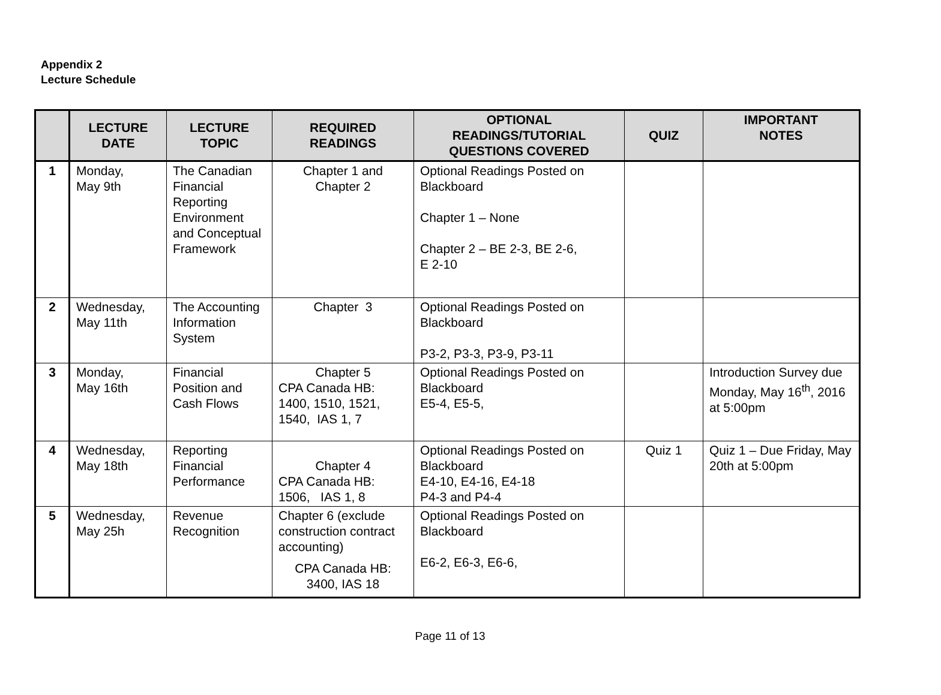Appendix 2
Lecture Schedule
| | LECTURE DATE | LECTURE TOPIC | REQUIRED READINGS | OPTIONAL READINGS/TUTORIAL QUESTIONS COVERED | QUIZ | IMPORTANT NOTES |
| --- | --- | --- | --- | --- | --- | --- |
| 1 | Monday, May 9th | The Canadian Financial Reporting Environment and Conceptual Framework | Chapter 1 and Chapter 2 | Optional Readings Posted on Blackboard Chapter 1 – None Chapter 2 – BE 2-3, BE 2-6, E 2-10 | | |
| 2 | Wednesday, May 11th | The Accounting Information System | Chapter 3 | Optional Readings Posted on Blackboard P3-2, P3-3, P3-9, P3-11 | | |
| 3 | Monday, May 16th | Financial Position and Cash Flows | Chapter 5 CPA Canada HB: 1400, 1510, 1521, 1540, IAS 1, 7 | Optional Readings Posted on Blackboard E5-4, E5-5, | | Introduction Survey due Monday, May 16<sup>th</sup>, 2016 at 5:00pm |
| 4 | Wednesday, May 18th | Reporting Financial Performance | Chapter 4 CPA Canada HB: 1506, IAS 1, 8 | Optional Readings Posted on Blackboard E4-10, E4-16, E4-18 P4-3 and P4-4 | Quiz 1 | Quiz 1 – Due Friday, May 20th at 5:00pm |
| 5 | Wednesday, May 25h | Revenue Recognition | Chapter 6 (exclude construction contract accounting) CPA Canada HB: 3400, IAS 18 | Optional Readings Posted on Blackboard E6-2, E6-3, E6-6, | | |
Page 11 of 13